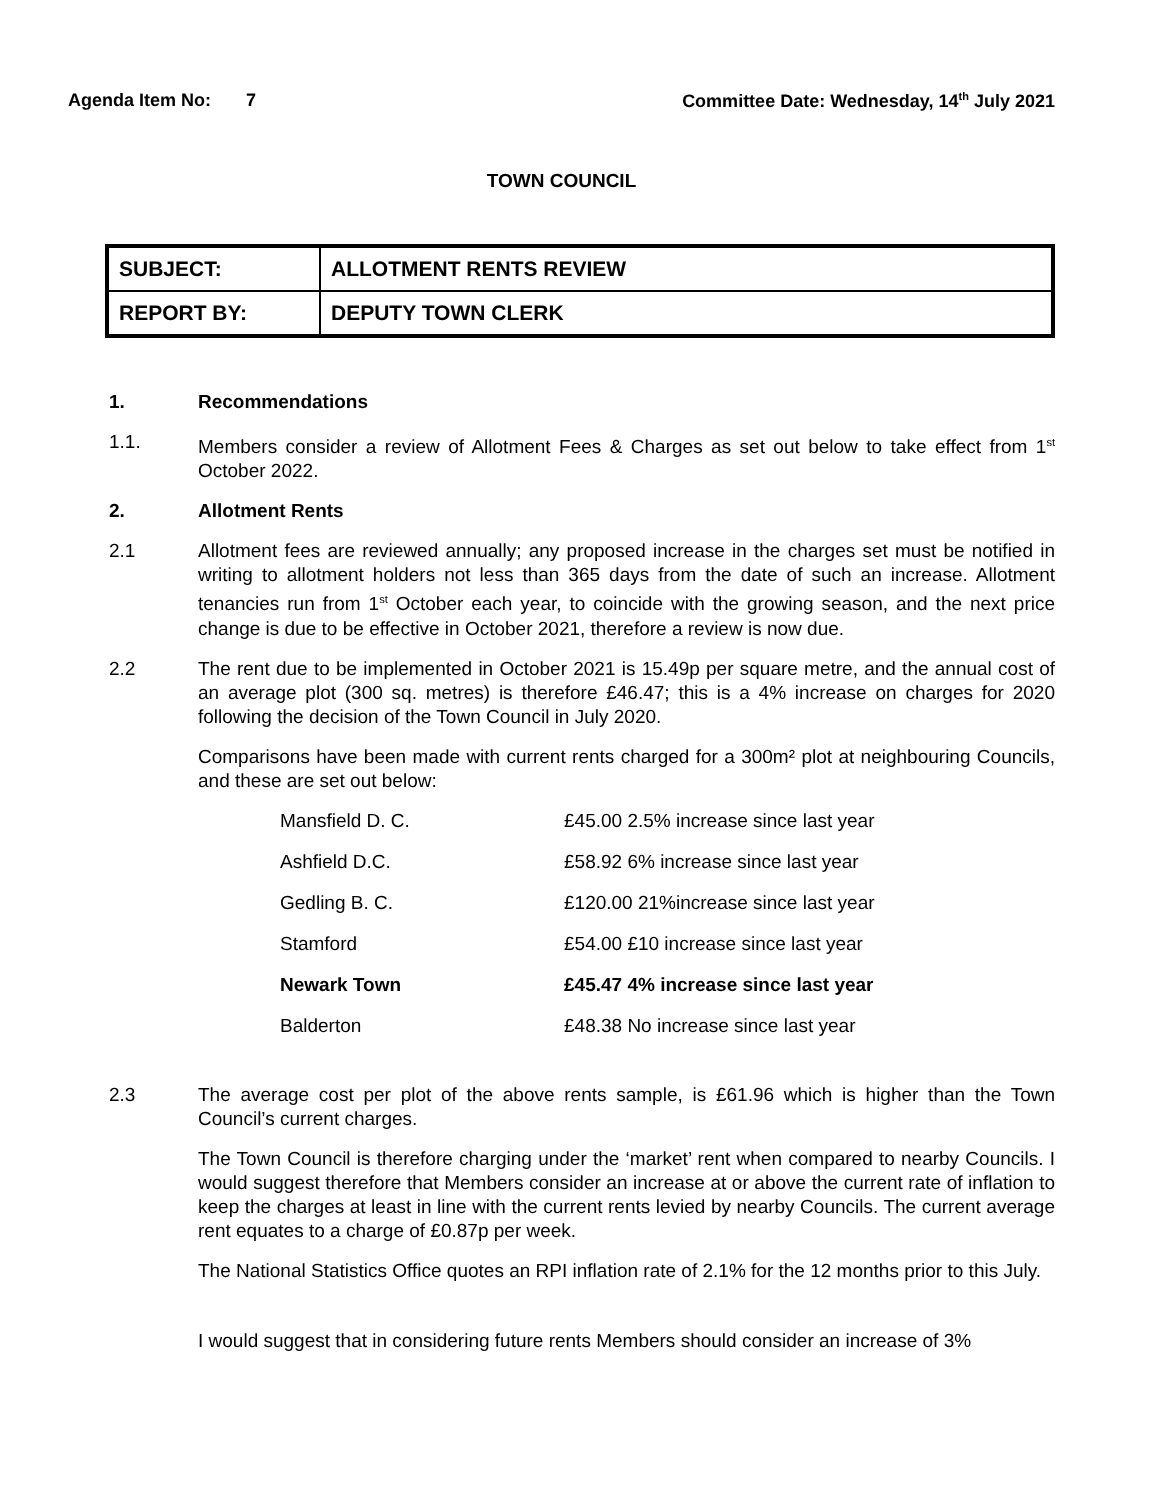Agenda Item No: 7 Committee Date: Wednesday, 14<sup>th</sup> July 2021
TOWN COUNCIL
| SUBJECT: | ALLOTMENT RENTS REVIEW |
| REPORT BY: | DEPUTY TOWN CLERK |
1. Recommendations
1.1. Members consider a review of Allotment Fees & Charges as set out below to take effect from 1<sup>st</sup> October 2022.
2. Allotment Rents
2.1 Allotment fees are reviewed annually; any proposed increase in the charges set must be notified in writing to allotment holders not less than 365 days from the date of such an increase. Allotment tenancies run from 1<sup>st</sup> October each year, to coincide with the growing season, and the next price change is due to be effective in October 2021, therefore a review is now due.
2.2 The rent due to be implemented in October 2021 is 15.49p per square metre, and the annual cost of an average plot (300 sq. metres) is therefore £46.47; this is a 4% increase on charges for 2020 following the decision of the Town Council in July 2020.
Comparisons have been made with current rents charged for a 300m² plot at neighbouring Councils, and these are set out below:
| Mansfield D. C. | £45.00 2.5% increase since last year |
| Ashfield D.C. | £58.92 6% increase since last year |
| Gedling B. C. | £120.00 21%increase since last year |
| Stamford | £54.00 £10 increase since last year |
| Newark Town | £45.47 4% increase since last year |
| Balderton | £48.38 No increase since last year |
2.3 The average cost per plot of the above rents sample, is £61.96 which is higher than the Town Council’s current charges.
The Town Council is therefore charging under the ‘market’ rent when compared to nearby Councils. I would suggest therefore that Members consider an increase at or above the current rate of inflation to keep the charges at least in line with the current rents levied by nearby Councils. The current average rent equates to a charge of £0.87p per week.
The National Statistics Office quotes an RPI inflation rate of 2.1% for the 12 months prior to this July.
I would suggest that in considering future rents Members should consider an increase of 3%